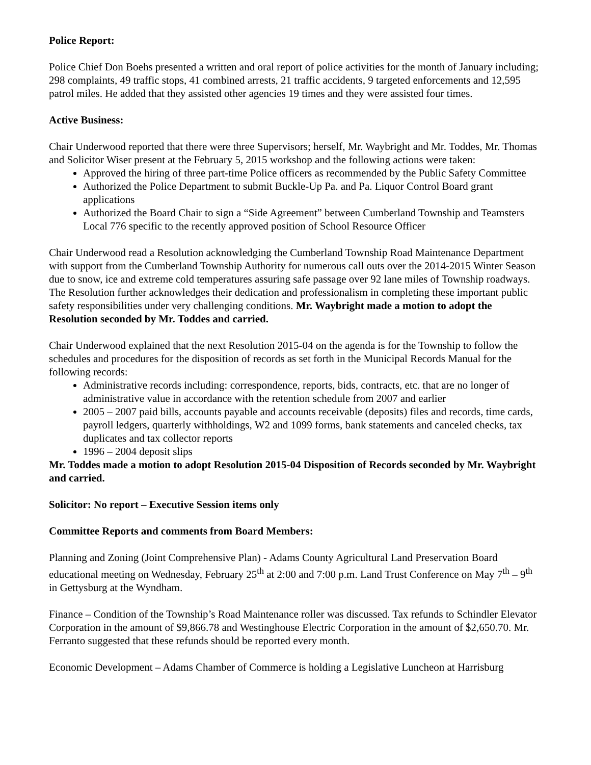Police Report:
Police Chief Don Boehs presented a written and oral report of police activities for the month of January including; 298 complaints, 49 traffic stops, 41 combined arrests, 21 traffic accidents, 9 targeted enforcements and 12,595 patrol miles. He added that they assisted other agencies 19 times and they were assisted four times.
Active Business:
Chair Underwood reported that there were three Supervisors; herself, Mr. Waybright and Mr. Toddes, Mr. Thomas and Solicitor Wiser present at the February 5, 2015 workshop and the following actions were taken:
Approved the hiring of three part-time Police officers as recommended by the Public Safety Committee
Authorized the Police Department to submit Buckle-Up Pa. and Pa. Liquor Control Board grant applications
Authorized the Board Chair to sign a “Side Agreement” between Cumberland Township and Teamsters Local 776 specific to the recently approved position of School Resource Officer
Chair Underwood read a Resolution acknowledging the Cumberland Township Road Maintenance Department with support from the Cumberland Township Authority for numerous call outs over the 2014-2015 Winter Season due to snow, ice and extreme cold temperatures assuring safe passage over 92 lane miles of Township roadways. The Resolution further acknowledges their dedication and professionalism in completing these important public safety responsibilities under very challenging conditions. Mr. Waybright made a motion to adopt the Resolution seconded by Mr. Toddes and carried.
Chair Underwood explained that the next Resolution 2015-04 on the agenda is for the Township to follow the schedules and procedures for the disposition of records as set forth in the Municipal Records Manual for the following records:
Administrative records including: correspondence, reports, bids, contracts, etc. that are no longer of administrative value in accordance with the retention schedule from 2007 and earlier
2005 – 2007 paid bills, accounts payable and accounts receivable (deposits) files and records, time cards, payroll ledgers, quarterly withholdings, W2 and 1099 forms, bank statements and canceled checks, tax duplicates and tax collector reports
1996 – 2004 deposit slips
Mr. Toddes made a motion to adopt Resolution 2015-04 Disposition of Records seconded by Mr. Waybright and carried.
Solicitor: No report – Executive Session items only
Committee Reports and comments from Board Members:
Planning and Zoning (Joint Comprehensive Plan) - Adams County Agricultural Land Preservation Board educational meeting on Wednesday, February 25<sup>th</sup> at 2:00 and 7:00 p.m. Land Trust Conference on May 7<sup>th</sup> – 9<sup>th</sup> in Gettysburg at the Wyndham.
Finance – Condition of the Township’s Road Maintenance roller was discussed. Tax refunds to Schindler Elevator Corporation in the amount of $9,866.78 and Westinghouse Electric Corporation in the amount of $2,650.70. Mr. Ferranto suggested that these refunds should be reported every month.
Economic Development – Adams Chamber of Commerce is holding a Legislative Luncheon at Harrisburg